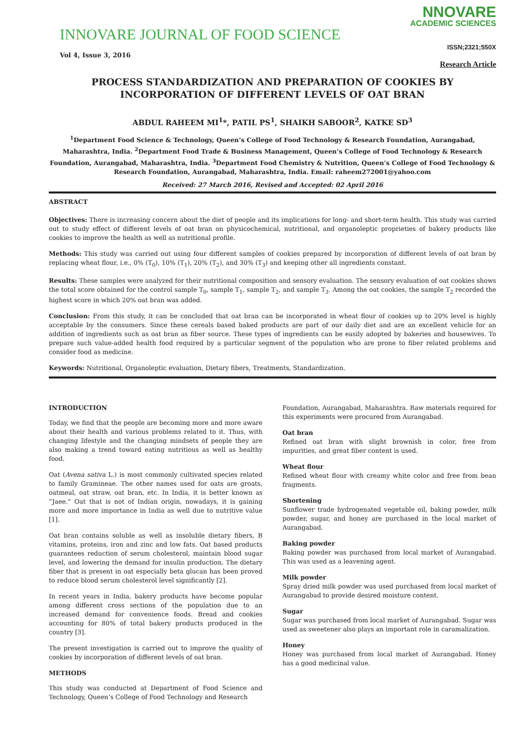INNOVARE JOURNAL OF FOOD SCIENCE
Vol 4, Issue 3, 2016
NNOVARE
ACADEMIC SCIENCES
ISSN;2321;550X
Research Article
PROCESS STANDARDIZATION AND PREPARATION OF COOKIES BY INCORPORATION OF DIFFERENT LEVELS OF OAT BRAN
ABDUL RAHEEM MI<sup>1</sup>*, PATIL PS<sup>1</sup>, SHAIKH SABOOR<sup>2</sup>, KATKE SD<sup>3</sup>
<sup>1</sup> Department Food Science & Technology, Queen’s College of Food Technology & Research Foundation, Aurangabad, Maharashtra, India. <sup>2</sup>Department Food Trade & Business Management, Queen’s College of Food Technology & Research Foundation, Aurangabad, Maharashtra, India. <sup>3</sup>Department Food Chemistry & Nutrition, Queen’s College of Food Technology & Research Foundation, Aurangabad, Maharashtra, India. Email: raheem272001@yahoo.com
Received: 27 March 2016, Revised and Accepted: 02 April 2016
ABSTRACT
Objectives: There is increasing concern about the diet of people and its implications for long- and short-term health. This study was carried out to study effect of different levels of oat bran on physicochemical, nutritional, and organoleptic proprieties of bakery products like cookies to improve the health as well as nutritional profile.
Methods: This study was carried out using four different samples of cookies prepared by incorporation of different levels of oat bran by replacing wheat flour, i.e., 0% (T<sub>0</sub>), 10% (T<sub>1</sub>), 20% (T<sub>2</sub>), and 30% (T<sub>3</sub>) and keeping other all ingredients constant.
Results: These samples were analyzed for their nutritional composition and sensory evaluation. The sensory evaluation of oat cookies shows the total score obtained for the control sample T<sub>0</sub>, sample T<sub>1</sub>, sample T<sub>2</sub>, and sample T<sub>3</sub>. Among the oat cookies, the sample T<sub>2</sub> recorded the highest score in which 20% oat bran was added.
Conclusion: From this study, it can be concluded that oat bran can be incorporated in wheat flour of cookies up to 20% level is highly acceptable by the consumers. Since these cereals based baked products are part of our daily diet and are an excellent vehicle for an addition of ingredients such as oat bran as fiber source. These types of ingredients can be easily adopted by bakeries and housewives. To prepare such value-added health food required by a particular segment of the population who are prone to fiber related problems and consider food as medicine.
Keywords: Nutritional, Organoleptic evaluation, Dietary fibers, Treatments, Standardization.
INTRODUCTION
Today, we find that the people are becoming more and more aware about their health and various problems related to it. Thus, with changing lifestyle and the changing mindsets of people they are also making a trend toward eating nutritious as well as healthy food.
Oat (Avena sativa L.) is most commonly cultivated species related to family Gramineae. The other names used for oats are groats, oatmeal, oat straw, oat bran, etc. In India, it is better known as “Jaee.” Oat that is not of Indian origin, nowadays, it is gaining more and more importance in India as well due to nutritive value [1].
Oat bran contains soluble as well as insoluble dietary fibers, B vitamins, proteins, iron and zinc and low fats. Oat based products guarantees reduction of serum cholesterol, maintain blood sugar level, and lowering the demand for insulin production. The dietary fiber that is present in oat especially beta glucan has been proved to reduce blood serum cholesterol level significantly [2].
In recent years in India, bakery products have become popular among different cross sections of the population due to an increased demand for convenience foods. Bread and cookies accounting for 80% of total bakery products produced in the country [3].
The present investigation is carried out to improve the quality of cookies by incorporation of different levels of oat bran.
METHODS
This study was conducted at Department of Food Science and Technology, Queen’s College of Food Technology and Research
Foundation, Aurangabad, Maharashtra. Raw materials required for this experiments were procured from Aurangabad.
Oat bran
Refined oat bran with slight brownish in color, free from impurities, and great fiber content is used.
Wheat flour
Refined wheat flour with creamy white color and free from bean fragments.
Shortening
Sunflower trade hydrogenated vegetable oil, baking powder, milk powder, sugar, and honey are purchased in the local market of Aurangabad.
Baking powder
Baking powder was purchased from local market of Aurangabad. This was used as a leavening agent.
Milk powder
Spray dried milk powder was used purchased from local market of Aurangabad to provide desired moisture content.
Sugar
Sugar was purchased from local market of Aurangabad. Sugar was used as sweetener also plays an important role in caramalization.
Honey
Honey was purchased from local market of Aurangabad. Honey has a good medicinal value.